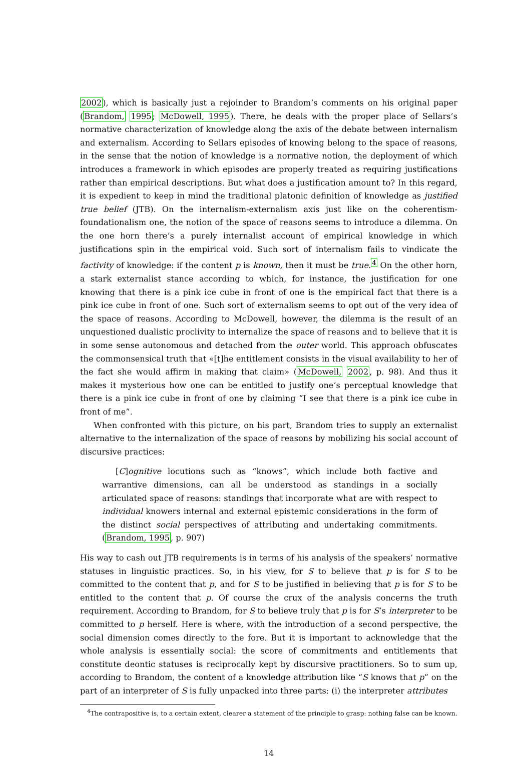2002), which is basically just a rejoinder to Brandom’s comments on his original paper (Brandom, 1995; McDowell, 1995). There, he deals with the proper place of Sellars’s normative characterization of knowledge along the axis of the debate between internalism and externalism. According to Sellars episodes of knowing belong to the space of reasons, in the sense that the notion of knowledge is a normative notion, the deployment of which introduces a framework in which episodes are properly treated as requiring justifications rather than empirical descriptions. But what does a justification amount to? In this regard, it is expedient to keep in mind the traditional platonic definition of knowledge as justified true belief (JTB). On the internalism-externalism axis just like on the coherentism-foundationalism one, the notion of the space of reasons seems to introduce a dilemma. On the one horn there’s a purely internalist account of empirical knowledge in which justifications spin in the empirical void. Such sort of internalism fails to vindicate the factivity of knowledge: if the content p is known, then it must be true.<sup>4</sup> On the other horn, a stark externalist stance according to which, for instance, the justification for one knowing that there is a pink ice cube in front of one is the empirical fact that there is a pink ice cube in front of one. Such sort of externalism seems to opt out of the very idea of the space of reasons. According to McDowell, however, the dilemma is the result of an unquestioned dualistic proclivity to internalize the space of reasons and to believe that it is in some sense autonomous and detached from the outer world. This approach obfuscates the commonsensical truth that «[t]he entitlement consists in the visual availability to her of the fact she would affirm in making that claim» (McDowell, 2002, p. 98). And thus it makes it mysterious how one can be entitled to justify one’s perceptual knowledge that there is a pink ice cube in front of one by claiming “I see that there is a pink ice cube in front of me”.
When confronted with this picture, on his part, Brandom tries to supply an externalist alternative to the internalization of the space of reasons by mobilizing his social account of discursive practices:
[C]ognitive locutions such as “knows”, which include both factive and warrantive dimensions, can all be understood as standings in a socially articulated space of reasons: standings that incorporate what are with respect to individual knowers internal and external epistemic considerations in the form of the distinct social perspectives of attributing and undertaking commitments. (Brandom, 1995, p. 907)
His way to cash out JTB requirements is in terms of his analysis of the speakers’ normative statuses in linguistic practices. So, in his view, for S to believe that p is for S to be committed to the content that p, and for S to be justified in believing that p is for S to be entitled to the content that p. Of course the crux of the analysis concerns the truth requirement. According to Brandom, for S to believe truly that p is for S’s interpreter to be committed to p herself. Here is where, with the introduction of a second perspective, the social dimension comes directly to the fore. But it is important to acknowledge that the whole analysis is essentially social: the score of commitments and entitlements that constitute deontic statuses is reciprocally kept by discursive practitioners. So to sum up, according to Brandom, the content of a knowledge attribution like “S knows that p” on the part of an interpreter of S is fully unpacked into three parts: (i) the interpreter attributes
<sup>4</sup> The contrapositive is, to a certain extent, clearer a statement of the principle to grasp: nothing false can be known.
14